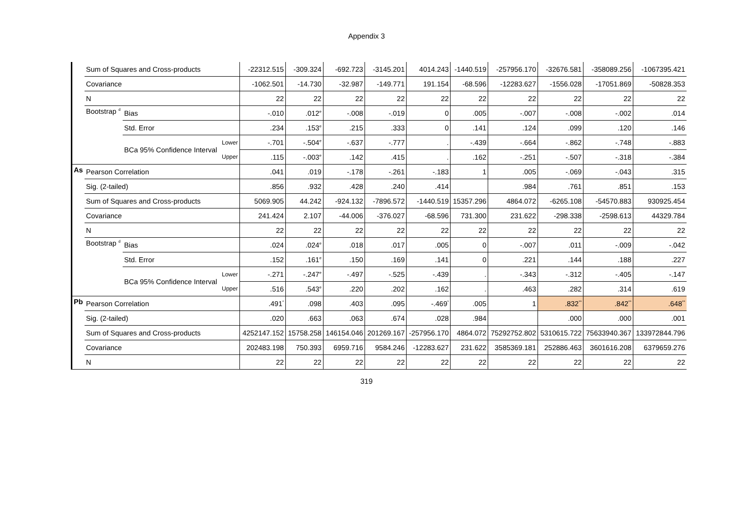Appendix 3
| | Sum of Squares and Cross-products | | | -22312.515 | -309.324 | -692.723 | -3145.201 | 4014.243 | -1440.519 | -257956.170 | -32676.581 | -358089.256 | -1067395.421 |
| | Covariance | | | -1062.501 | -14.730 | -32.987 | -149.771 | 191.154 | -68.596 | -12283.627 | -1556.028 | -17051.869 | -50828.353 |
| | N | | | 22 | 22 | 22 | 22 | 22 | 22 | 22 | 22 | 22 | 22 |
| | Bootstrap <sup>d</sup> | Bias | | -.010 | .012<sup>e</sup> | -.008 | -.019 | 0 | .005 | -.007 | -.008 | -.002 | .014 |
| | | Std. Error | | .234 | .153<sup>e</sup> | .215 | .333 | 0 | .141 | .124 | .099 | .120 | .146 |
| | | BCa 95% Confidence Interval | Lower | -.701 | -.504<sup>e</sup> | -.637 | -.777 | . | -.439 | -.664 | -.862 | -.748 | -.883 |
| | | | Upper | .115 | -.003<sup>e</sup> | .142 | .415 | . | .162 | -.251 | -.507 | -.318 | -.384 |
| As | Pearson Correlation | | | .041 | .019 | -.178 | -.261 | -.183 | 1 | .005 | -.069 | -.043 | .315 |
| | Sig. (2-tailed) | | | .856 | .932 | .428 | .240 | .414 | | .984 | .761 | .851 | .153 |
| | Sum of Squares and Cross-products | | | 5069.905 | 44.242 | -924.132 | -7896.572 | -1440.519 | 15357.296 | 4864.072 | -6265.108 | -54570.883 | 930925.454 |
| | Covariance | | | 241.424 | 2.107 | -44.006 | -376.027 | -68.596 | 731.300 | 231.622 | -298.338 | -2598.613 | 44329.784 |
| | N | | | 22 | 22 | 22 | 22 | 22 | 22 | 22 | 22 | 22 | 22 |
| | Bootstrap <sup>d</sup> | Bias | | .024 | .024<sup>e</sup> | .018 | .017 | .005 | 0 | -.007 | .011 | -.009 | -.042 |
| | | Std. Error | | .152 | .161<sup>e</sup> | .150 | .169 | .141 | 0 | .221 | .144 | .188 | .227 |
| | | BCa 95% Confidence Interval | Lower | -.271 | -.247<sup>e</sup> | -.497 | -.525 | -.439 | . | -.343 | -.312 | -.405 | -.147 |
| | | | Upper | .516 | .543<sup>e</sup> | .220 | .202 | .162 | . | .463 | .282 | .314 | .619 |
| Pb | Pearson Correlation | | | .491<sup>*</sup> | .098 | .403 | .095 | -.469<sup>*</sup> | .005 | 1 | .832<sup>**</sup> | .842<sup>**</sup> | .648<sup>**</sup> |
| | Sig. (2-tailed) | | | .020 | .663 | .063 | .674 | .028 | .984 | | .000 | .000 | .001 |
| | Sum of Squares and Cross-products | | | 4252147.152 | 15758.258 | 146154.046 | 201269.167 | -257956.170 | 4864.072 | 75292752.802 | 5310615.722 | 75633940.367 | 133972844.796 |
| | Covariance | | | 202483.198 | 750.393 | 6959.716 | 9584.246 | -12283.627 | 231.622 | 3585369.181 | 252886.463 | 3601616.208 | 6379659.276 |
| | N | | | 22 | 22 | 22 | 22 | 22 | 22 | 22 | 22 | 22 | 22 |
319